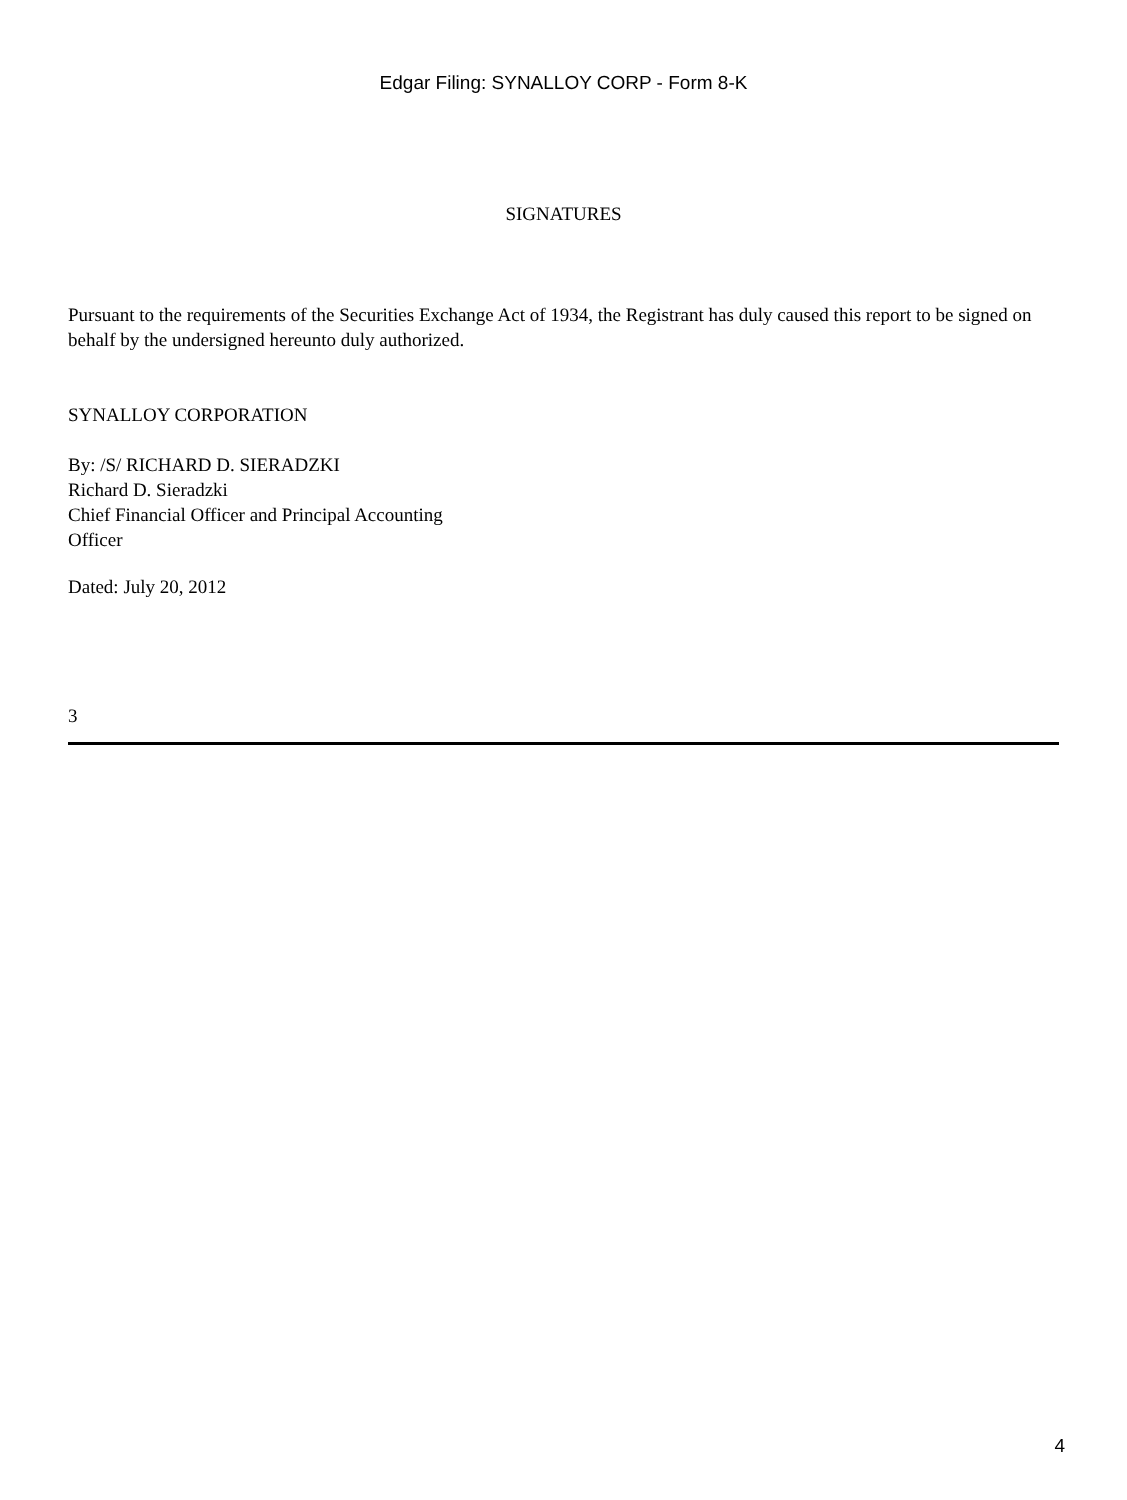Edgar Filing: SYNALLOY CORP - Form 8-K
SIGNATURES
Pursuant to the requirements of the Securities Exchange Act of 1934, the Registrant has duly caused this report to be signed on behalf by the undersigned hereunto duly authorized.
SYNALLOY CORPORATION
By: /S/ RICHARD D. SIERADZKI
Richard D. Sieradzki
Chief Financial Officer and Principal Accounting
Officer
Dated: July 20, 2012
3
4